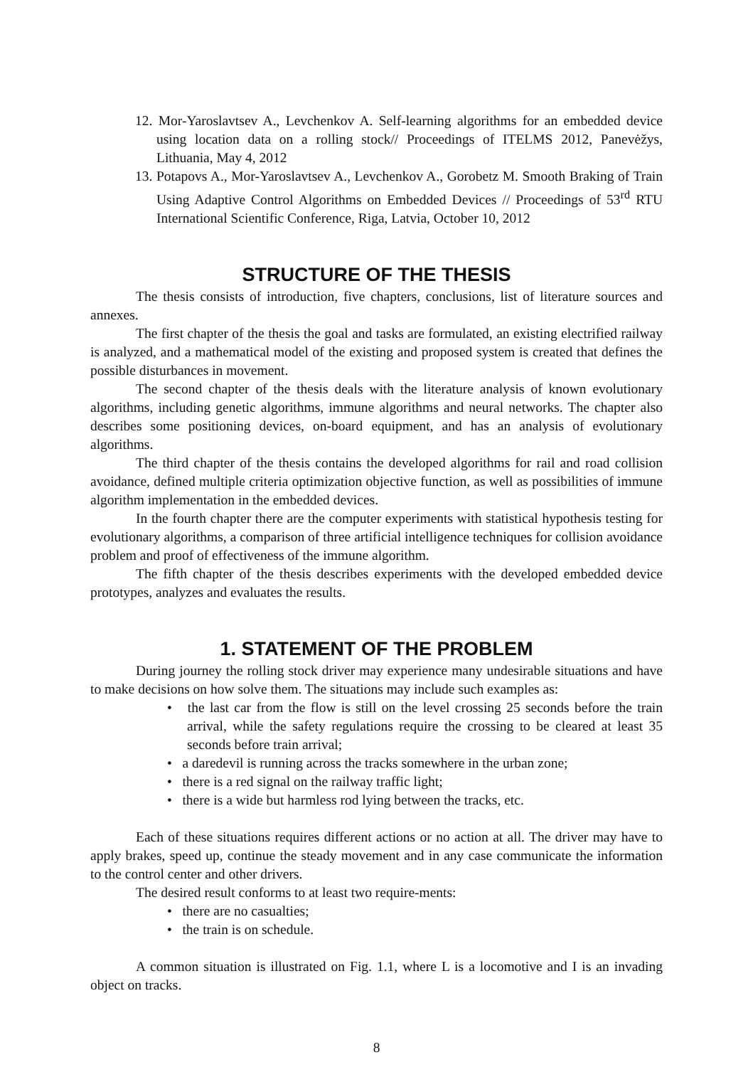12. Mor-Yaroslavtsev A., Levchenkov A. Self-learning algorithms for an embedded device using location data on a rolling stock// Proceedings of ITELMS 2012, Panevėžys, Lithuania, May 4, 2012
13. Potapovs A., Mor-Yaroslavtsev A., Levchenkov A., Gorobetz M. Smooth Braking of Train Using Adaptive Control Algorithms on Embedded Devices // Proceedings of 53<sup>rd</sup> RTU International Scientific Conference, Riga, Latvia, October 10, 2012
STRUCTURE OF THE THESIS
The thesis consists of introduction, five chapters, conclusions, list of literature sources and annexes.
The first chapter of the thesis the goal and tasks are formulated, an existing electrified railway is analyzed, and a mathematical model of the existing and proposed system is created that defines the possible disturbances in movement.
The second chapter of the thesis deals with the literature analysis of known evolutionary algorithms, including genetic algorithms, immune algorithms and neural networks. The chapter also describes some positioning devices, on-board equipment, and has an analysis of evolutionary algorithms.
The third chapter of the thesis contains the developed algorithms for rail and road collision avoidance, defined multiple criteria optimization objective function, as well as possibilities of immune algorithm implementation in the embedded devices.
In the fourth chapter there are the computer experiments with statistical hypothesis testing for evolutionary algorithms, a comparison of three artificial intelligence techniques for collision avoidance problem and proof of effectiveness of the immune algorithm.
The fifth chapter of the thesis describes experiments with the developed embedded device prototypes, analyzes and evaluates the results.
1. STATEMENT OF THE PROBLEM
During journey the rolling stock driver may experience many undesirable situations and have to make decisions on how solve them. The situations may include such examples as:
• the last car from the flow is still on the level crossing 25 seconds before the train arrival, while the safety regulations require the crossing to be cleared at least 35 seconds before train arrival;
• a daredevil is running across the tracks somewhere in the urban zone;
• there is a red signal on the railway traffic light;
• there is a wide but harmless rod lying between the tracks, etc.
Each of these situations requires different actions or no action at all. The driver may have to apply brakes, speed up, continue the steady movement and in any case communicate the information to the control center and other drivers.
The desired result conforms to at least two require-ments:
• there are no casualties;
• the train is on schedule.
A common situation is illustrated on Fig. 1.1, where L is a locomotive and I is an invading object on tracks.
8